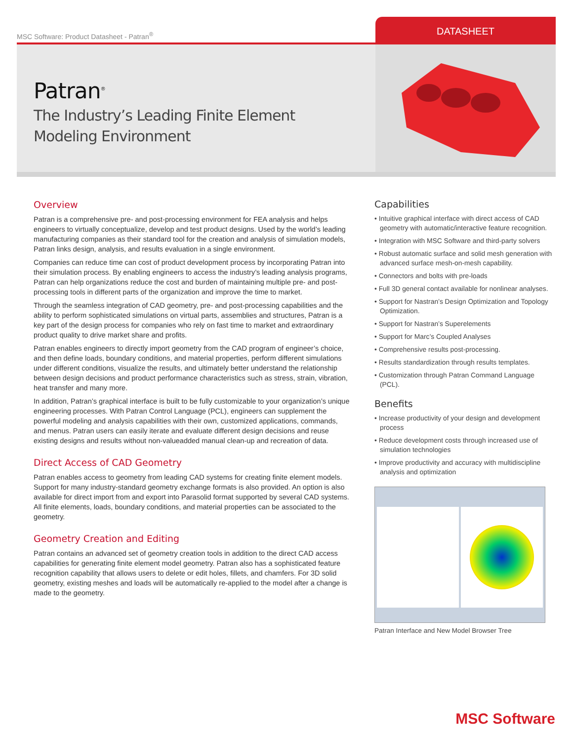MSC Software: Product Datasheet - Patran<sup>®</sup>
DATASHEET
Patran<sup>®</sup>
The Industry’s Leading Finite Element
Modeling Environment
Overview
Patran is a comprehensive pre- and post-processing environment for FEA analysis and helps engineers to virtually conceptualize, develop and test product designs. Used by the world’s leading manufacturing companies as their standard tool for the creation and analysis of simulation models, Patran links design, analysis, and results evaluation in a single environment.
Companies can reduce time can cost of product development process by incorporating Patran into their simulation process. By enabling engineers to access the industry’s leading analysis programs, Patran can help organizations reduce the cost and burden of maintaining multiple pre- and post-processing tools in different parts of the organization and improve the time to market.
Through the seamless integration of CAD geometry, pre- and post-processing capabilities and the ability to perform sophisticated simulations on virtual parts, assemblies and structures, Patran is a key part of the design process for companies who rely on fast time to market and extraordinary product quality to drive market share and profits.
Patran enables engineers to directly import geometry from the CAD program of engineer’s choice, and then define loads, boundary conditions, and material properties, perform different simulations under different conditions, visualize the results, and ultimately better understand the relationship between design decisions and product performance characteristics such as stress, strain, vibration, heat transfer and many more.
In addition, Patran’s graphical interface is built to be fully customizable to your organization’s unique engineering processes. With Patran Control Language (PCL), engineers can supplement the powerful modeling and analysis capabilities with their own, customized applications, commands, and menus. Patran users can easily iterate and evaluate different design decisions and reuse existing designs and results without non-valueadded manual clean-up and recreation of data.
Direct Access of CAD Geometry
Patran enables access to geometry from leading CAD systems for creating finite element models. Support for many industry-standard geometry exchange formats is also provided. An option is also available for direct import from and export into Parasolid format supported by several CAD systems. All finite elements, loads, boundary conditions, and material properties can be associated to the geometry.
Geometry Creation and Editing
Patran contains an advanced set of geometry creation tools in addition to the direct CAD access capabilities for generating finite element model geometry. Patran also has a sophisticated feature recognition capability that allows users to delete or edit holes, fillets, and chamfers. For 3D solid geometry, existing meshes and loads will be automatically re-applied to the model after a change is made to the geometry.
Capabilities
• Intuitive graphical interface with direct access of CAD geometry with automatic/interactive feature recognition.
• Integration with MSC Software and third-party solvers
• Robust automatic surface and solid mesh generation with advanced surface mesh-on-mesh capability.
• Connectors and bolts with pre-loads
• Full 3D general contact available for nonlinear analyses.
• Support for Nastran’s Design Optimization and Topology Optimization.
• Support for Nastran’s Superelements
• Support for Marc’s Coupled Analyses
• Comprehensive results post-processing.
• Results standardization through results templates.
• Customization through Patran Command Language (PCL).
Benefits
• Increase productivity of your design and development process
• Reduce development costs through increased use of simulation technologies
• Improve productivity and accuracy with multidiscipline analysis and optimization
Patran Interface and New Model Browser Tree
MSC Software